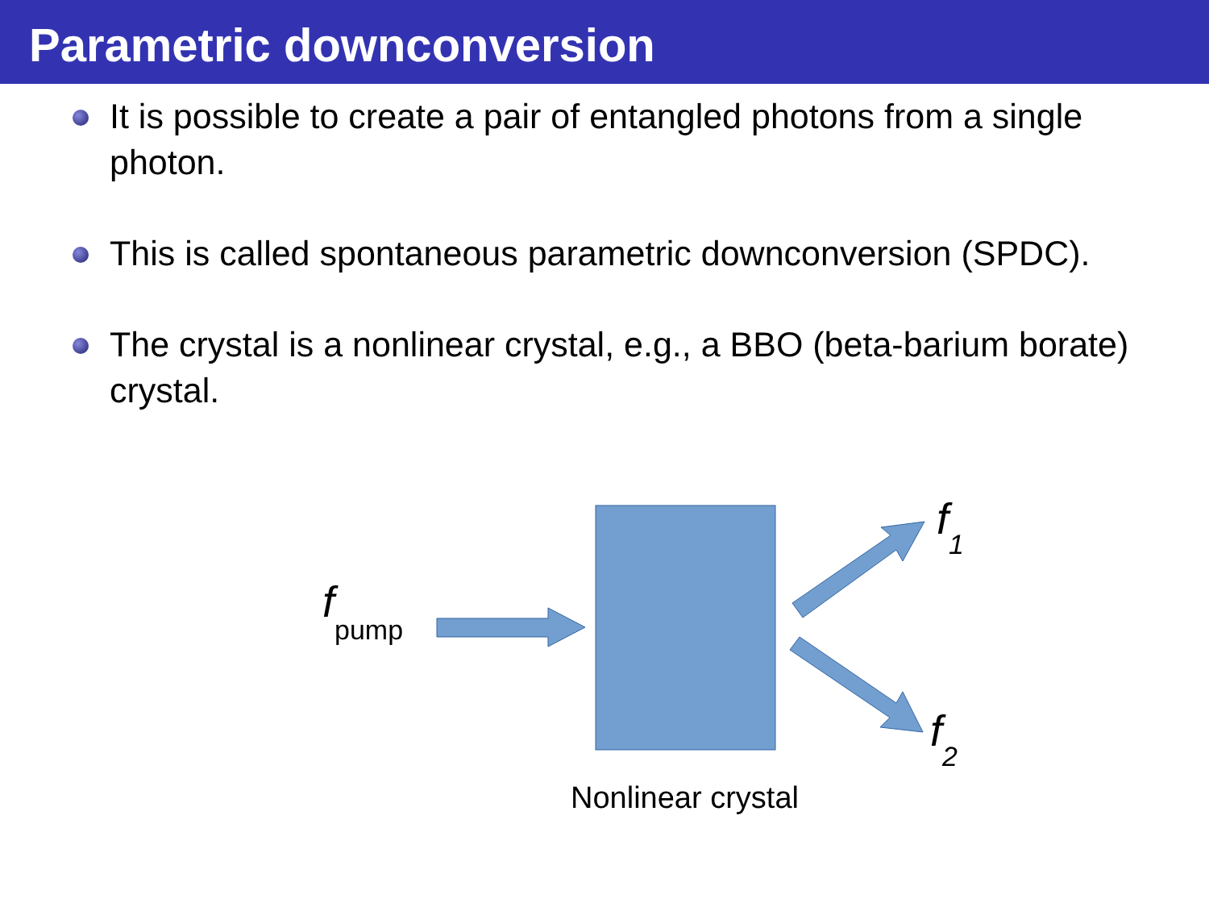Parametric downconversion
It is possible to create a pair of entangled photons from a single photon.
This is called spontaneous parametric downconversion (SPDC).
The crystal is a nonlinear crystal, e.g., a BBO (beta-barium borate) crystal.
fpump
f 1
f 2
Nonlinear crystal